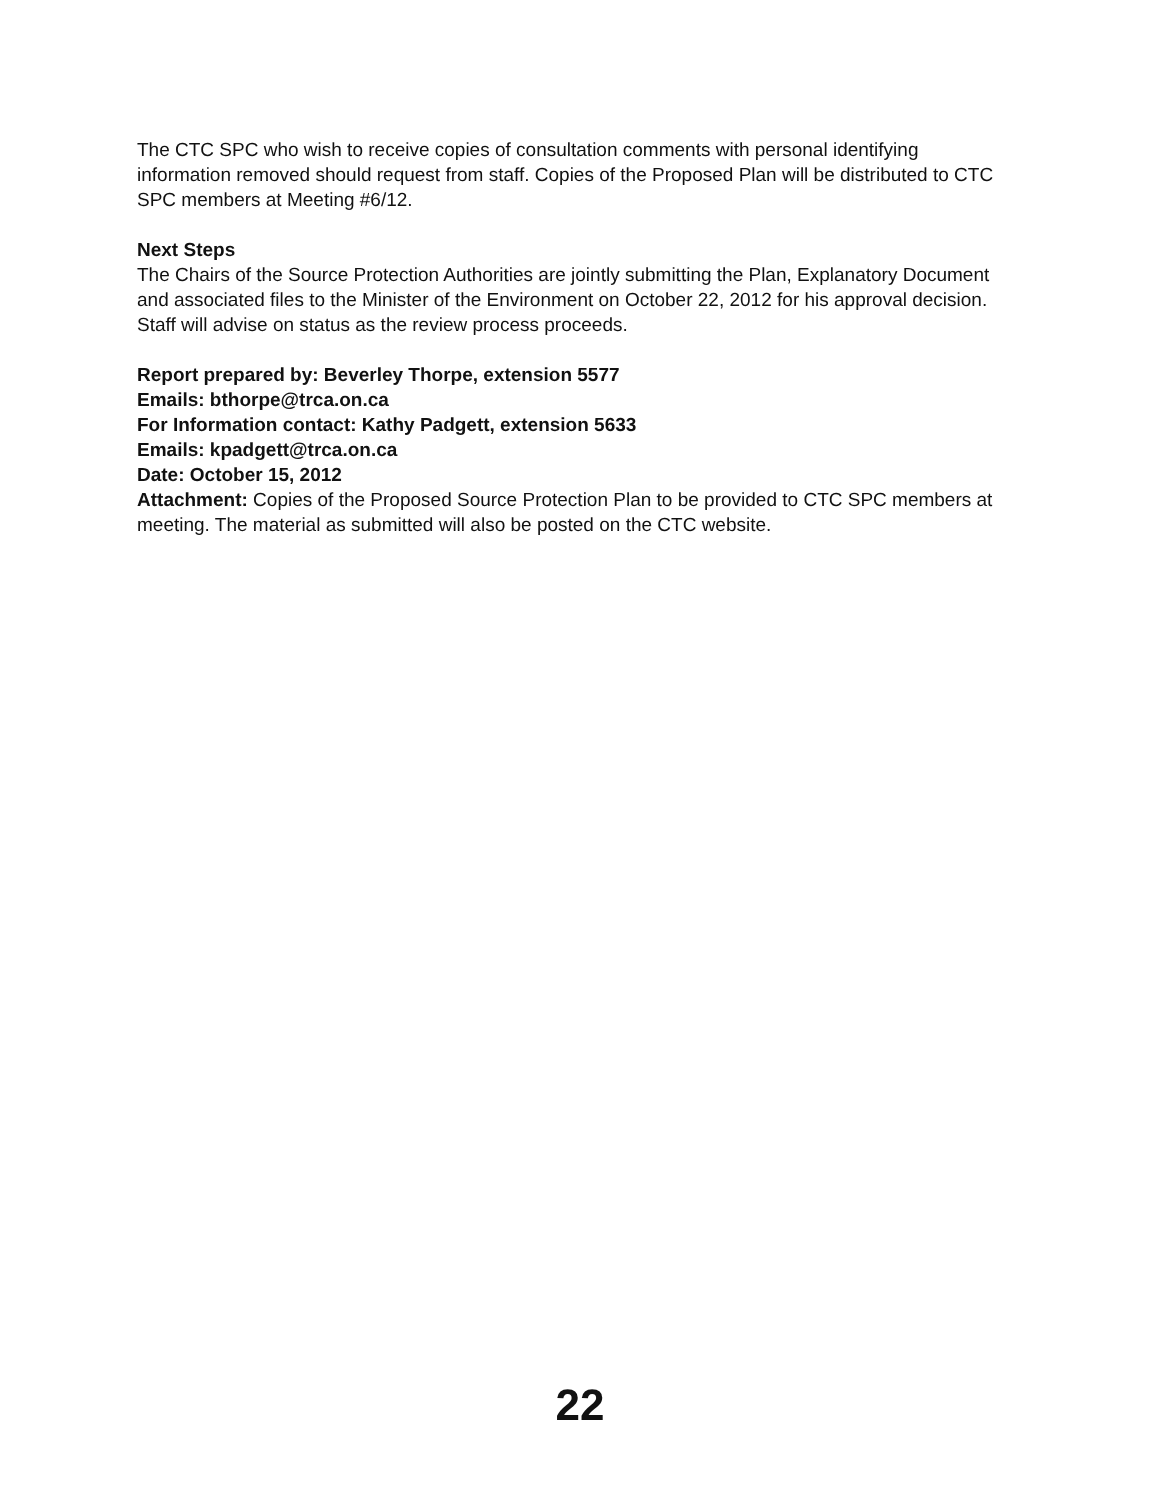The CTC SPC who wish to receive copies of consultation comments with personal identifying information removed should request from staff. Copies of the Proposed Plan will be distributed to CTC SPC members at Meeting #6/12.
Next Steps
The Chairs of the Source Protection Authorities are jointly submitting the Plan, Explanatory Document and associated files to the Minister of the Environment on October 22, 2012 for his approval decision. Staff will advise on status as the review process proceeds.
Report prepared by: Beverley Thorpe, extension 5577
Emails: bthorpe@trca.on.ca
For Information contact: Kathy Padgett, extension 5633
Emails: kpadgett@trca.on.ca
Date: October 15, 2012
Attachment: Copies of the Proposed Source Protection Plan to be provided to CTC SPC members at meeting. The material as submitted will also be posted on the CTC website.
22